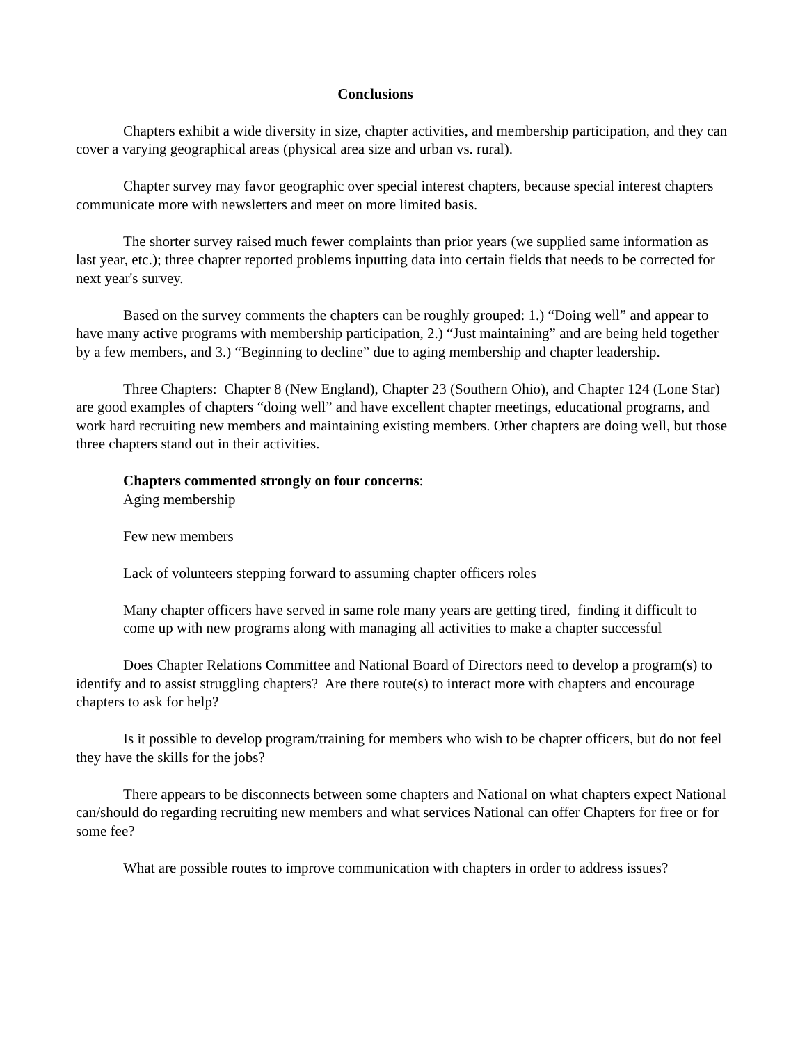Conclusions
Chapters exhibit a wide diversity in size, chapter activities, and membership participation, and they can cover a varying geographical areas (physical area size and urban vs. rural).
Chapter survey may favor geographic over special interest chapters, because special interest chapters communicate more with newsletters and meet on more limited basis.
The shorter survey raised much fewer complaints than prior years (we supplied same information as last year, etc.); three chapter reported problems inputting data into certain fields that needs to be corrected for next year's survey.
Based on the survey comments the chapters can be roughly grouped: 1.) “Doing well” and appear to have many active programs with membership participation, 2.) “Just maintaining” and are being held together by a few members, and 3.) “Beginning to decline” due to aging membership and chapter leadership.
Three Chapters: Chapter 8 (New England), Chapter 23 (Southern Ohio), and Chapter 124 (Lone Star) are good examples of chapters “doing well” and have excellent chapter meetings, educational programs, and work hard recruiting new members and maintaining existing members. Other chapters are doing well, but those three chapters stand out in their activities.
Chapters commented strongly on four concerns:
Aging membership
Few new members
Lack of volunteers stepping forward to assuming chapter officers roles
Many chapter officers have served in same role many years are getting tired, finding it difficult to come up with new programs along with managing all activities to make a chapter successful
Does Chapter Relations Committee and National Board of Directors need to develop a program(s) to identify and to assist struggling chapters? Are there route(s) to interact more with chapters and encourage chapters to ask for help?
Is it possible to develop program/training for members who wish to be chapter officers, but do not feel they have the skills for the jobs?
There appears to be disconnects between some chapters and National on what chapters expect National can/should do regarding recruiting new members and what services National can offer Chapters for free or for some fee?
What are possible routes to improve communication with chapters in order to address issues?